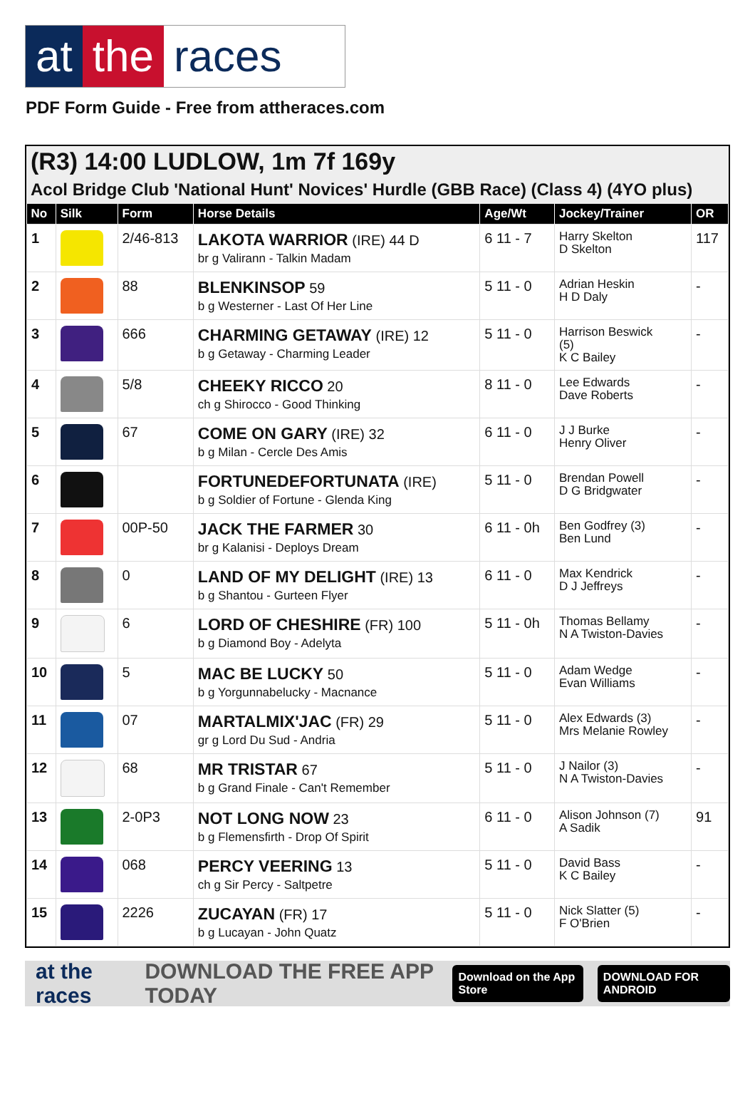at the races
PDF Form Guide - Free from attheraces.com
(R3) 14:00 LUDLOW, 1m 7f 169y
Acol Bridge Club 'National Hunt' Novices' Hurdle (GBB Race) (Class 4) (4YO plus)
| No | Silk | Form | Horse Details | Age/Wt | Jockey/Trainer | OR |
| --- | --- | --- | --- | --- | --- | --- |
| 1 | | 2/46-813 | LAKOTA WARRIOR (IRE) 44 D br g Valirann - Talkin Madam | 6 11 - 7 | Harry Skelton D Skelton | 117 |
| 2 | | 88 | BLENKINSOP 59 b g Westerner - Last Of Her Line | 5 11 - 0 | Adrian Heskin H D Daly | - |
| 3 | | 666 | CHARMING GETAWAY (IRE) 12 b g Getaway - Charming Leader | 5 11 - 0 | Harrison Beswick (5) K C Bailey | - |
| 4 | | 5/8 | CHEEKY RICCO 20 ch g Shirocco - Good Thinking | 8 11 - 0 | Lee Edwards Dave Roberts | - |
| 5 | | 67 | COME ON GARY (IRE) 32 b g Milan - Cercle Des Amis | 6 11 - 0 | J J Burke Henry Oliver | - |
| 6 | | | FORTUNEDEFORTUNATA (IRE) b g Soldier of Fortune - Glenda King | 5 11 - 0 | Brendan Powell D G Bridgwater | - |
| 7 | | 00P-50 | JACK THE FARMER 30 br g Kalanisi - Deploys Dream | 6 11 - 0h | Ben Godfrey (3) Ben Lund | - |
| 8 | | 0 | LAND OF MY DELIGHT (IRE) 13 b g Shantou - Gurteen Flyer | 6 11 - 0 | Max Kendrick D J Jeffreys | - |
| 9 | | 6 | LORD OF CHESHIRE (FR) 100 b g Diamond Boy - Adelyta | 5 11 - 0h | Thomas Bellamy N A Twiston-Davies | - |
| 10 | | 5 | MAC BE LUCKY 50 b g Yorgunnabelucky - Macnance | 5 11 - 0 | Adam Wedge Evan Williams | - |
| 11 | | 07 | MARTALMIX'JAC (FR) 29 gr g Lord Du Sud - Andria | 5 11 - 0 | Alex Edwards (3) Mrs Melanie Rowley | - |
| 12 | | 68 | MR TRISTAR 67 b g Grand Finale - Can't Remember | 5 11 - 0 | J Nailor (3) N A Twiston-Davies | - |
| 13 | | 2-0P3 | NOT LONG NOW 23 b g Flemensfirth - Drop Of Spirit | 6 11 - 0 | Alison Johnson (7) A Sadik | 91 |
| 14 | | 068 | PERCY VEERING 13 ch g Sir Percy - Saltpetre | 5 11 - 0 | David Bass K C Bailey | - |
| 15 | | 2226 | ZUCAYAN (FR) 17 b g Lucayan - John Quatz | 5 11 - 0 | Nick Slatter (5) F O'Brien | - |
at the races DOWNLOAD THE FREE APP TODAY Download on the App Store DOWNLOAD FOR ANDROID